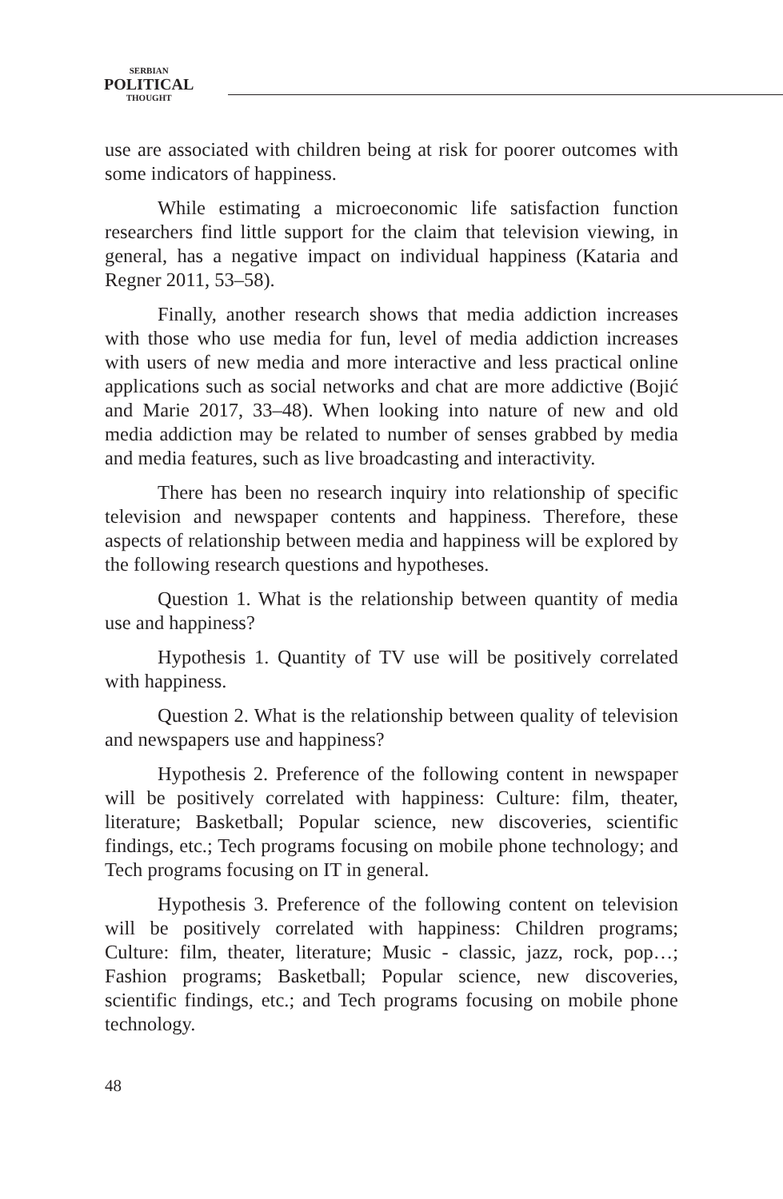SERBIAN
POLITICAL
THOUGHT
use are associated with children being at risk for poorer outcomes with some indicators of happiness.
While estimating a microeconomic life satisfaction function researchers find little support for the claim that television viewing, in general, has a negative impact on individual happiness (Kataria and Regner 2011, 53–58).
Finally, another research shows that media addiction increases with those who use media for fun, level of media addiction increases with users of new media and more interactive and less practical online applications such as social networks and chat are more addictive (Bojić and Marie 2017, 33–48). When looking into nature of new and old media addiction may be related to number of senses grabbed by media and media features, such as live broadcasting and interactivity.
There has been no research inquiry into relationship of specific television and newspaper contents and happiness. Therefore, these aspects of relationship between media and happiness will be explored by the following research questions and hypotheses.
Question 1. What is the relationship between quantity of media use and happiness?
Hypothesis 1. Quantity of TV use will be positively correlated with happiness.
Question 2. What is the relationship between quality of television and newspapers use and happiness?
Hypothesis 2. Preference of the following content in newspaper will be positively correlated with happiness: Culture: film, theater, literature; Basketball; Popular science, new discoveries, scientific findings, etc.; Tech programs focusing on mobile phone technology; and Tech programs focusing on IT in general.
Hypothesis 3. Preference of the following content on television will be positively correlated with happiness: Children programs; Culture: film, theater, literature; Music - classic, jazz, rock, pop…; Fashion programs; Basketball; Popular science, new discoveries, scientific findings, etc.; and Tech programs focusing on mobile phone technology.
48